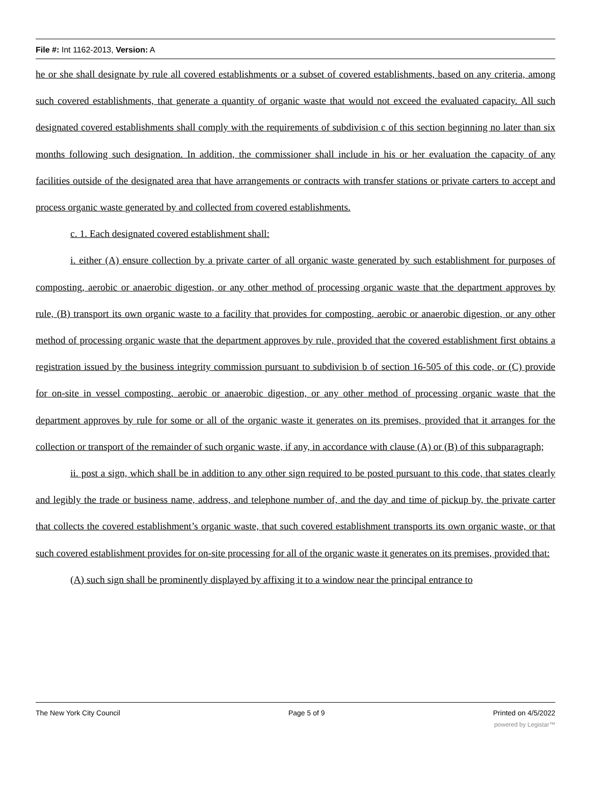File #: Int 1162-2013, Version: A
he or she shall designate by rule all covered establishments or a subset of covered establishments, based on any criteria, among such covered establishments, that generate a quantity of organic waste that would not exceed the evaluated capacity. All such designated covered establishments shall comply with the requirements of subdivision c of this section beginning no later than six months following such designation. In addition, the commissioner shall include in his or her evaluation the capacity of any facilities outside of the designated area that have arrangements or contracts with transfer stations or private carters to accept and process organic waste generated by and collected from covered establishments.
c. 1. Each designated covered establishment shall:
i. either (A) ensure collection by a private carter of all organic waste generated by such establishment for purposes of composting, aerobic or anaerobic digestion, or any other method of processing organic waste that the department approves by rule, (B) transport its own organic waste to a facility that provides for composting, aerobic or anaerobic digestion, or any other method of processing organic waste that the department approves by rule, provided that the covered establishment first obtains a registration issued by the business integrity commission pursuant to subdivision b of section 16-505 of this code, or (C) provide for on-site in vessel composting, aerobic or anaerobic digestion, or any other method of processing organic waste that the department approves by rule for some or all of the organic waste it generates on its premises, provided that it arranges for the collection or transport of the remainder of such organic waste, if any, in accordance with clause (A) or (B) of this subparagraph;
ii. post a sign, which shall be in addition to any other sign required to be posted pursuant to this code, that states clearly and legibly the trade or business name, address, and telephone number of, and the day and time of pickup by, the private carter that collects the covered establishment’s organic waste, that such covered establishment transports its own organic waste, or that such covered establishment provides for on-site processing for all of the organic waste it generates on its premises, provided that:
(A) such sign shall be prominently displayed by affixing it to a window near the principal entrance to
The New York City Council Page 5 of 9 Printed on 4/5/2022
powered by Legistar™